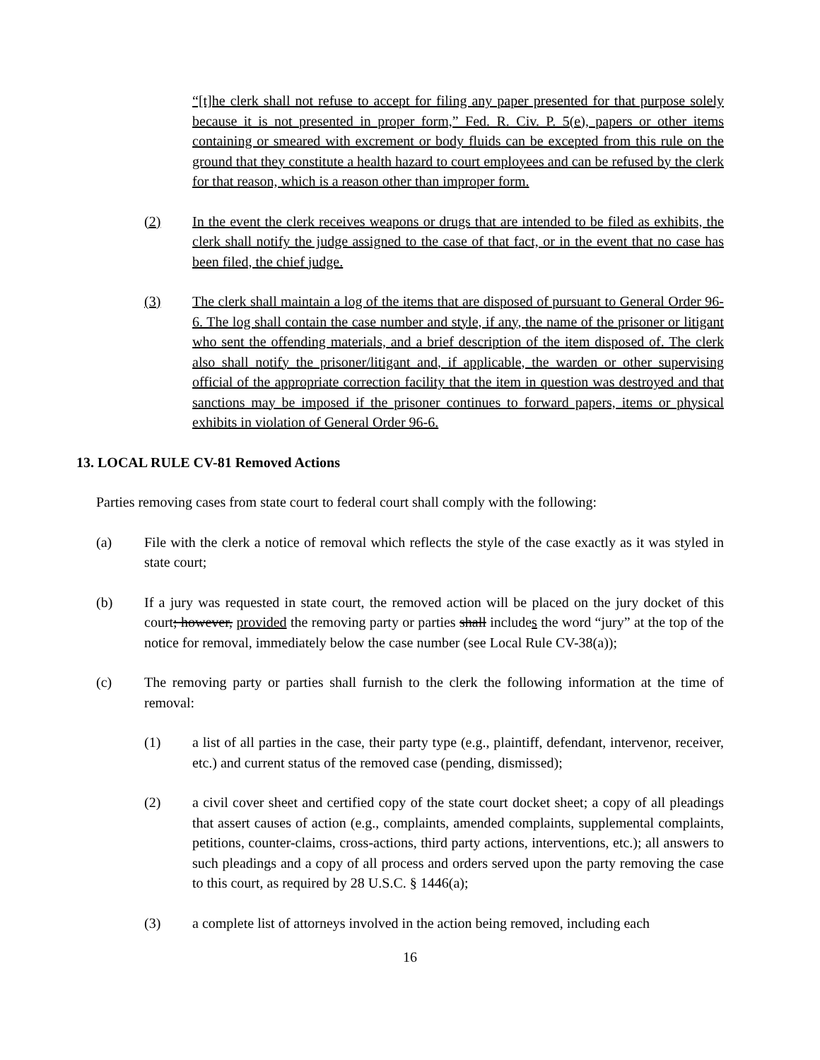“[t]he clerk shall not refuse to accept for filing any paper presented for that purpose solely because it is not presented in proper form,” Fed. R. Civ. P. 5(e), papers or other items containing or smeared with excrement or body fluids can be excepted from this rule on the ground that they constitute a health hazard to court employees and can be refused by the clerk for that reason, which is a reason other than improper form.
(2) In the event the clerk receives weapons or drugs that are intended to be filed as exhibits, the clerk shall notify the judge assigned to the case of that fact, or in the event that no case has been filed, the chief judge.
(3) The clerk shall maintain a log of the items that are disposed of pursuant to General Order 96-6. The log shall contain the case number and style, if any, the name of the prisoner or litigant who sent the offending materials, and a brief description of the item disposed of. The clerk also shall notify the prisoner/litigant and, if applicable, the warden or other supervising official of the appropriate correction facility that the item in question was destroyed and that sanctions may be imposed if the prisoner continues to forward papers, items or physical exhibits in violation of General Order 96-6.
13. LOCAL RULE CV-81 Removed Actions
Parties removing cases from state court to federal court shall comply with the following:
(a) File with the clerk a notice of removal which reflects the style of the case exactly as it was styled in state court;
(b) If a jury was requested in state court, the removed action will be placed on the jury docket of this court; however, provided the removing party or parties shall includes the word “jury” at the top of the notice for removal, immediately below the case number (see Local Rule CV-38(a));
(c) The removing party or parties shall furnish to the clerk the following information at the time of removal:
(1) a list of all parties in the case, their party type (e.g., plaintiff, defendant, intervenor, receiver, etc.) and current status of the removed case (pending, dismissed);
(2) a civil cover sheet and certified copy of the state court docket sheet; a copy of all pleadings that assert causes of action (e.g., complaints, amended complaints, supplemental complaints, petitions, counter-claims, cross-actions, third party actions, interventions, etc.); all answers to such pleadings and a copy of all process and orders served upon the party removing the case to this court, as required by 28 U.S.C. § 1446(a);
(3) a complete list of attorneys involved in the action being removed, including each
16